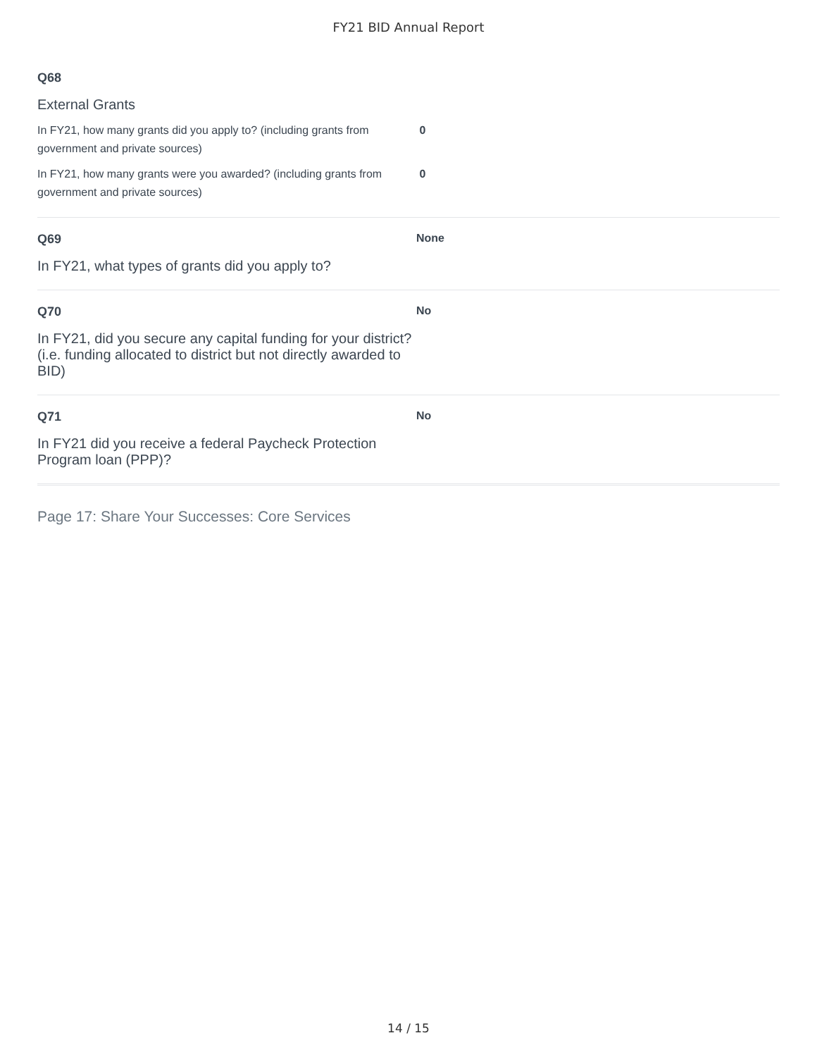FY21 BID Annual Report
Q68
External Grants
In FY21, how many grants did you apply to? (including grants from government and private sources)
0
In FY21, how many grants were you awarded? (including grants from government and private sources)
0
Q69
In FY21, what types of grants did you apply to?
None
Q70
In FY21, did you secure any capital funding for your district? (i.e. funding allocated to district but not directly awarded to BID)
No
Q71
In FY21 did you receive a federal Paycheck Protection Program loan (PPP)?
No
Page 17: Share Your Successes: Core Services
14 / 15